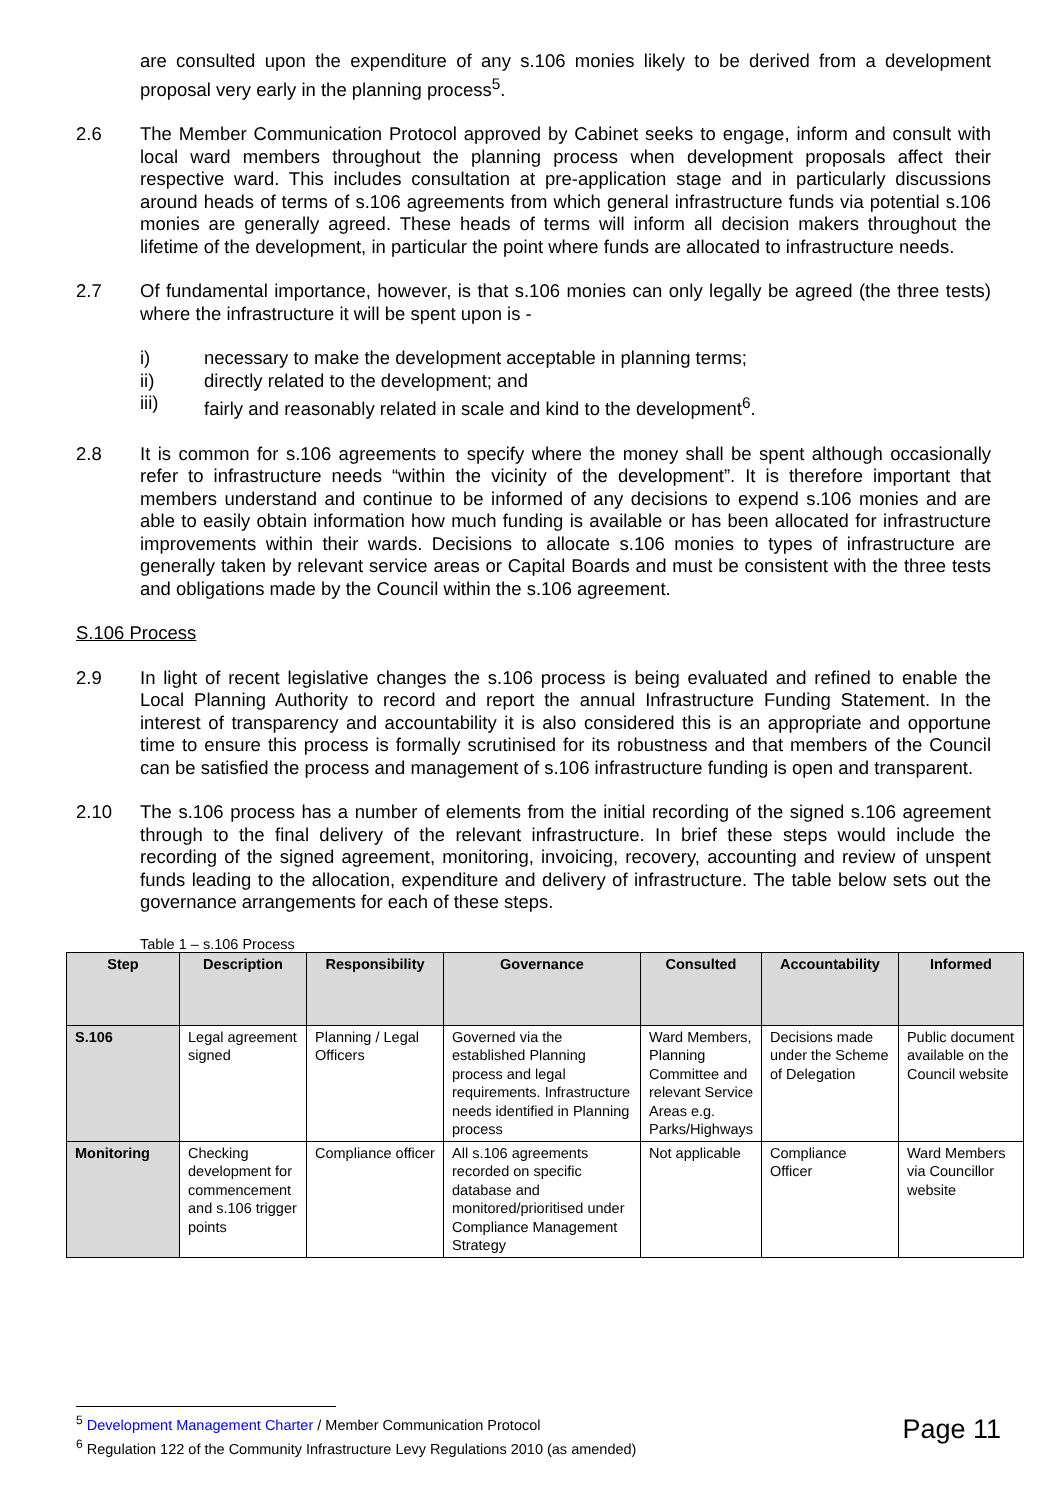are consulted upon the expenditure of any s.106 monies likely to be derived from a development proposal very early in the planning process<sup>5</sup>.
2.6 The Member Communication Protocol approved by Cabinet seeks to engage, inform and consult with local ward members throughout the planning process when development proposals affect their respective ward. This includes consultation at pre-application stage and in particularly discussions around heads of terms of s.106 agreements from which general infrastructure funds via potential s.106 monies are generally agreed. These heads of terms will inform all decision makers throughout the lifetime of the development, in particular the point where funds are allocated to infrastructure needs.
2.7 Of fundamental importance, however, is that s.106 monies can only legally be agreed (the three tests) where the infrastructure it will be spent upon is -
i) necessary to make the development acceptable in planning terms;
ii) directly related to the development; and
iii) fairly and reasonably related in scale and kind to the development<sup>6</sup>.
2.8 It is common for s.106 agreements to specify where the money shall be spent although occasionally refer to infrastructure needs “within the vicinity of the development”. It is therefore important that members understand and continue to be informed of any decisions to expend s.106 monies and are able to easily obtain information how much funding is available or has been allocated for infrastructure improvements within their wards. Decisions to allocate s.106 monies to types of infrastructure are generally taken by relevant service areas or Capital Boards and must be consistent with the three tests and obligations made by the Council within the s.106 agreement.
S.106 Process
2.9 In light of recent legislative changes the s.106 process is being evaluated and refined to enable the Local Planning Authority to record and report the annual Infrastructure Funding Statement. In the interest of transparency and accountability it is also considered this is an appropriate and opportune time to ensure this process is formally scrutinised for its robustness and that members of the Council can be satisfied the process and management of s.106 infrastructure funding is open and transparent.
2.10 The s.106 process has a number of elements from the initial recording of the signed s.106 agreement through to the final delivery of the relevant infrastructure. In brief these steps would include the recording of the signed agreement, monitoring, invoicing, recovery, accounting and review of unspent funds leading to the allocation, expenditure and delivery of infrastructure. The table below sets out the governance arrangements for each of these steps.
Table 1 – s.106 Process
| Step | Description | Responsibility | Governance | Consulted | Accountability | Informed |
| --- | --- | --- | --- | --- | --- | --- |
| S.106 | Legal agreement signed | Planning / Legal Officers | Governed via the established Planning process and legal requirements. Infrastructure needs identified in Planning process | Ward Members, Planning Committee and relevant Service Areas e.g. Parks/Highways | Decisions made under the Scheme of Delegation | Public document available on the Council website |
| Monitoring | Checking development for commencement and s.106 trigger points | Compliance officer | All s.106 agreements recorded on specific database and monitored/prioritised under Compliance Management Strategy | Not applicable | Compliance Officer | Ward Members via Councillor website |
<sup>5</sup> Development Management Charter / Member Communication Protocol
<sup>6</sup> Regulation 122 of the Community Infrastructure Levy Regulations 2010 (as amended)
Page 11